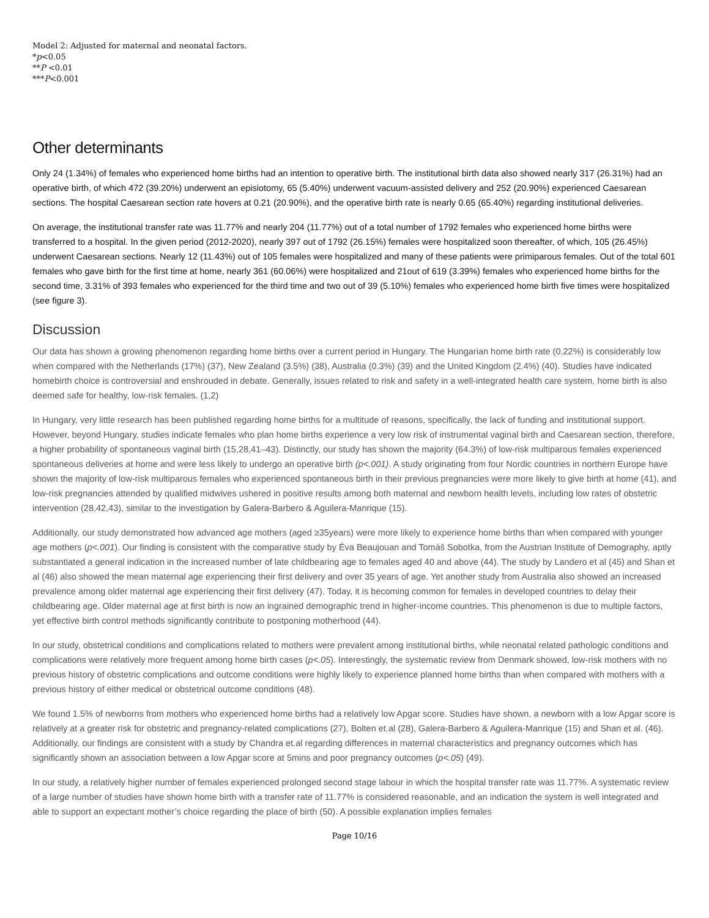Model 2: Adjusted for maternal and neonatal factors.
*p<0.05
**P <0.01
***P<0.001
Other determinants
Only 24 (1.34%) of females who experienced home births had an intention to operative birth. The institutional birth data also showed nearly 317 (26.31%) had an operative birth, of which 472 (39.20%) underwent an episiotomy, 65 (5.40%) underwent vacuum-assisted delivery and 252 (20.90%) experienced Caesarean sections. The hospital Caesarean section rate hovers at 0.21 (20.90%), and the operative birth rate is nearly 0.65 (65.40%) regarding institutional deliveries.
On average, the institutional transfer rate was 11.77% and nearly 204 (11.77%) out of a total number of 1792 females who experienced home births were transferred to a hospital. In the given period (2012-2020), nearly 397 out of 1792 (26.15%) females were hospitalized soon thereafter, of which, 105 (26.45%) underwent Caesarean sections. Nearly 12 (11.43%) out of 105 females were hospitalized and many of these patients were primiparous females. Out of the total 601 females who gave birth for the first time at home, nearly 361 (60.06%) were hospitalized and 21out of 619 (3.39%) females who experienced home births for the second time, 3.31% of 393 females who experienced for the third time and two out of 39 (5.10%) females who experienced home birth five times were hospitalized (see figure 3).
Discussion
Our data has shown a growing phenomenon regarding home births over a current period in Hungary. The Hungarian home birth rate (0.22%) is considerably low when compared with the Netherlands (17%) (37), New Zealand (3.5%) (38), Australia (0.3%) (39) and the United Kingdom (2.4%) (40). Studies have indicated homebirth choice is controversial and enshrouded in debate. Generally, issues related to risk and safety in a well-integrated health care system, home birth is also deemed safe for healthy, low-risk females. (1,2)
In Hungary, very little research has been published regarding home births for a multitude of reasons, specifically, the lack of funding and institutional support. However, beyond Hungary, studies indicate females who plan home births experience a very low risk of instrumental vaginal birth and Caesarean section, therefore, a higher probability of spontaneous vaginal birth (15,28,41–43). Distinctly, our study has shown the majority (64.3%) of low-risk multiparous females experienced spontaneous deliveries at home and were less likely to undergo an operative birth (p<.001). A study originating from four Nordic countries in northern Europe have shown the majority of low-risk multiparous females who experienced spontaneous birth in their previous pregnancies were more likely to give birth at home (41), and low-risk pregnancies attended by qualified midwives ushered in positive results among both maternal and newborn health levels, including low rates of obstetric intervention (28,42,43), similar to the investigation by Galera-Barbero & Aguilera-Manrique (15).
Additionally, our study demonstrated how advanced age mothers (aged ≥35years) were more likely to experience home births than when compared with younger age mothers (p<.001). Our finding is consistent with the comparative study by Éva Beaujouan and Tomáš Sobotka, from the Austrian Institute of Demography, aptly substantiated a general indication in the increased number of late childbearing age to females aged 40 and above (44). The study by Landero et al (45) and Shan et al (46) also showed the mean maternal age experiencing their first delivery and over 35 years of age. Yet another study from Australia also showed an increased prevalence among older maternal age experiencing their first delivery (47). Today, it is becoming common for females in developed countries to delay their childbearing age. Older maternal age at first birth is now an ingrained demographic trend in higher-income countries. This phenomenon is due to multiple factors, yet effective birth control methods significantly contribute to postponing motherhood (44).
In our study, obstetrical conditions and complications related to mothers were prevalent among institutional births, while neonatal related pathologic conditions and complications were relatively more frequent among home birth cases (p<.05). Interestingly, the systematic review from Denmark showed, low-risk mothers with no previous history of obstetric complications and outcome conditions were highly likely to experience planned home births than when compared with mothers with a previous history of either medical or obstetrical outcome conditions (48).
We found 1.5% of newborns from mothers who experienced home births had a relatively low Apgar score. Studies have shown, a newborn with a low Apgar score is relatively at a greater risk for obstetric and pregnancy-related complications (27), Bolten et.al (28), Galera-Barbero & Aguilera-Manrique (15) and Shan et al. (46). Additionally, our findings are consistent with a study by Chandra et.al regarding differences in maternal characteristics and pregnancy outcomes which has significantly shown an association between a low Apgar score at 5mins and poor pregnancy outcomes (p<.05) (49).
In our study, a relatively higher number of females experienced prolonged second stage labour in which the hospital transfer rate was 11.77%. A systematic review of a large number of studies have shown home birth with a transfer rate of 11.77% is considered reasonable, and an indication the system is well integrated and able to support an expectant mother’s choice regarding the place of birth (50). A possible explanation implies females
Page 10/16